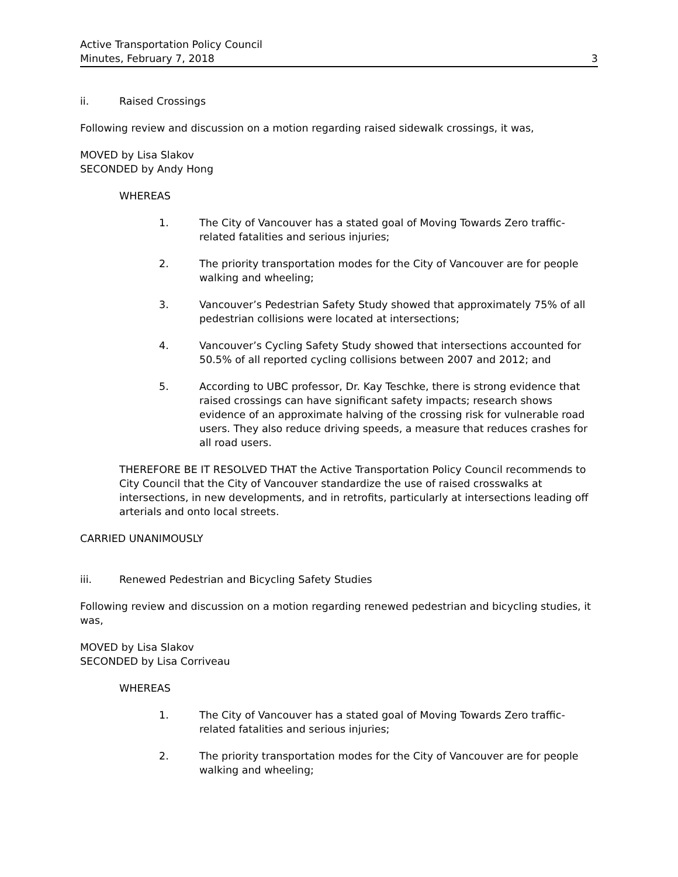Active Transportation Policy Council
Minutes, February 7, 2018 3
ii. Raised Crossings
Following review and discussion on a motion regarding raised sidewalk crossings, it was,
MOVED by Lisa Slakov
SECONDED by Andy Hong
WHEREAS
1. The City of Vancouver has a stated goal of Moving Towards Zero traffic-related fatalities and serious injuries;
2. The priority transportation modes for the City of Vancouver are for people walking and wheeling;
3. Vancouver’s Pedestrian Safety Study showed that approximately 75% of all pedestrian collisions were located at intersections;
4. Vancouver’s Cycling Safety Study showed that intersections accounted for 50.5% of all reported cycling collisions between 2007 and 2012; and
5. According to UBC professor, Dr. Kay Teschke, there is strong evidence that raised crossings can have significant safety impacts; research shows evidence of an approximate halving of the crossing risk for vulnerable road users. They also reduce driving speeds, a measure that reduces crashes for all road users.
THEREFORE BE IT RESOLVED THAT the Active Transportation Policy Council recommends to City Council that the City of Vancouver standardize the use of raised crosswalks at intersections, in new developments, and in retrofits, particularly at intersections leading off arterials and onto local streets.
CARRIED UNANIMOUSLY
iii. Renewed Pedestrian and Bicycling Safety Studies
Following review and discussion on a motion regarding renewed pedestrian and bicycling studies, it was,
MOVED by Lisa Slakov
SECONDED by Lisa Corriveau
WHEREAS
1. The City of Vancouver has a stated goal of Moving Towards Zero traffic-related fatalities and serious injuries;
2. The priority transportation modes for the City of Vancouver are for people walking and wheeling;